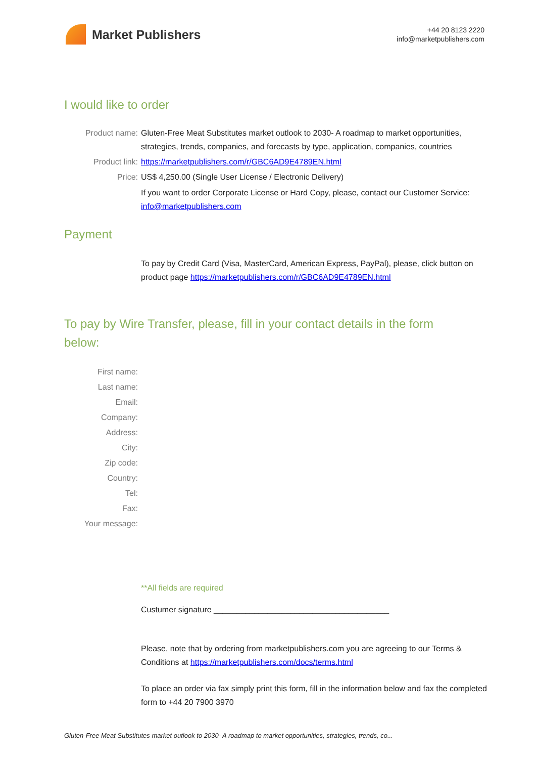Market Publishers
+44 20 8123 2220
info@marketpublishers.com
I would like to order
Product name: Gluten-Free Meat Substitutes market outlook to 2030- A roadmap to market opportunities, strategies, trends, companies, and forecasts by type, application, companies, countries
Product link: https://marketpublishers.com/r/GBC6AD9E4789EN.html
Price: US$ 4,250.00 (Single User License / Electronic Delivery)
If you want to order Corporate License or Hard Copy, please, contact our Customer Service:
info@marketpublishers.com
Payment
To pay by Credit Card (Visa, MasterCard, American Express, PayPal), please, click button on product page https://marketpublishers.com/r/GBC6AD9E4789EN.html
To pay by Wire Transfer, please, fill in your contact details in the form below:
First name:
Last name:
Email:
Company:
Address:
City:
Zip code:
Country:
Tel:
Fax:
Your message:
**All fields are required
Custumer signature _______________________________________
Please, note that by ordering from marketpublishers.com you are agreeing to our Terms & Conditions at https://marketpublishers.com/docs/terms.html
To place an order via fax simply print this form, fill in the information below and fax the completed form to +44 20 7900 3970
Gluten-Free Meat Substitutes market outlook to 2030- A roadmap to market opportunities, strategies, trends, co...